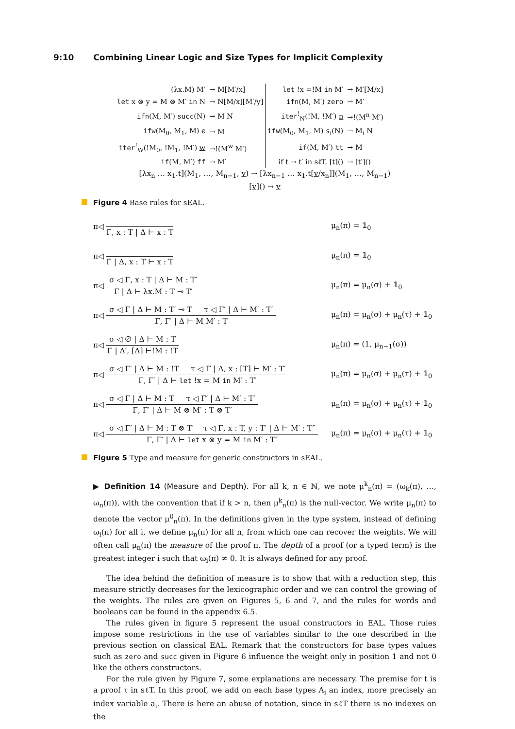9:10 Combining Linear Logic and Size Types for Implicit Complexity
| (λx.M) M′ | → M[M′/x] | let !x =!M in M′ | → M′[M/x] |
| let x ⊗ y = M ⊗ M′ in N | → N[M/x][M′/y] | ifn (M, M′) zero | → M′ |
| ifn (M, M′) succ (N) | → M N | iter<sup>!</sup><sub>N</sub>(!M, !M′) n | →!(M<sup>n</sup> M′) |
| ifw (M<sub>0</sub>, M<sub>1</sub>, M) ϵ | → M | ifw (M<sub>0</sub>, M<sub>1</sub>, M) s<sub>i</sub>(N) | → M<sub>i</sub> N |
| iter<sup>!</sup><sub>W</sub>(!M<sub>0</sub>, !M<sub>1</sub>, !M′) w | →!(M<sup>w</sup> M′) | if (M, M′) tt | → M |
| if (M, M′) ff | → M′ | if t → t′ in sℓT, [t]() | → [t′]() |
[λx<sub>n</sub> … x<sub>1</sub>.t](M<sub>1</sub>, …, M<sub>n−1</sub>, v) → [λx<sub>n−1</sub> … x<sub>1</sub>.t[v/x<sub>n</sub>]](M<sub>1</sub>, …, M<sub>n−1</sub>)
[v]() → v
Figure 4 Base rules for sEAL.
π◁
Γ, x : T | Δ ⊢ x : T
μ<sub>n</sub>(π) = 𝟙<sub>0</sub>
π◁
Γ | Δ, x : T ⊢ x : T
μ<sub>n</sub>(π) = 𝟙<sub>0</sub>
π◁
σ ◁ Γ, x : T | Δ ⊢ M : T′
Γ | Δ ⊢ λx.M : T ⊸ T′
μ<sub>n</sub>(π) = μ<sub>n</sub>(σ) + 𝟙<sub>0</sub>
π◁
σ ◁ Γ | Δ ⊢ M : T′ ⊸ T τ ◁ Γ′ | Δ ⊢ M′ : T′
Γ, Γ′ | Δ ⊢ M M′ : T
μ<sub>n</sub>(π) = μ<sub>n</sub>(σ) + μ<sub>n</sub>(τ) + 𝟙<sub>0</sub>
π◁
σ ◁ ∅ | Δ ⊢ M : T
Γ | Δ′, [Δ] ⊢!M : !T
μ<sub>n</sub>(π) = (1, μ<sub>n−1</sub>(σ))
π◁
σ ◁ Γ′ | Δ ⊢ M : !T τ ◁ Γ | Δ, x : [T] ⊢ M′ : T′
Γ, Γ′ | Δ ⊢ let !x = M in M′ : T′
μ<sub>n</sub>(π) = μ<sub>n</sub>(σ) + μ<sub>n</sub>(τ) + 𝟙<sub>0</sub>
π◁
σ ◁ Γ | Δ ⊢ M : T τ ◁ Γ′ | Δ ⊢ M′ : T′
Γ, Γ′ | Δ ⊢ M ⊗ M′ : T ⊗ T′
μ<sub>n</sub>(π) = μ<sub>n</sub>(σ) + μ<sub>n</sub>(τ) + 𝟙<sub>0</sub>
π◁
σ ◁ Γ′ | Δ ⊢ M : T ⊗ T′ τ ◁ Γ, x : T, y : T′ | Δ ⊢ M′ : T″
Γ, Γ′ | Δ ⊢ let x ⊗ y = M in M′ : T″
μ<sub>n</sub>(π) = μ<sub>n</sub>(σ) + μ<sub>n</sub>(τ) + 𝟙<sub>0</sub>
Figure 5 Type and measure for generic constructors in sEAL.
▶ Definition 14 (Measure and Depth). For all k, n ∈ ℕ, we note μ<sup>k</sup><sub>n</sub>(π) = (ω<sub>k</sub>(π), …, ω<sub>n</sub>(π)), with the convention that if k > n, then μ<sup>k</sup><sub>n</sub>(π) is the null-vector. We write μ<sub>n</sub>(π) to denote the vector μ<sup>0</sup><sub>n</sub>(π). In the definitions given in the type system, instead of defining ω<sub>i</sub>(π) for all i, we define μ<sub>n</sub>(π) for all n, from which one can recover the weights. We will often call μ<sub>n</sub>(π) the measure of the proof π. The depth of a proof (or a typed term) is the greatest integer i such that ω<sub>i</sub>(π) ≠ 0. It is always defined for any proof.
The idea behind the definition of measure is to show that with a reduction step, this measure strictly decreases for the lexicographic order and we can control the growing of the weights. The rules are given on Figures 5, 6 and 7, and the rules for words and booleans can be found in the appendix 6.5.
The rules given in figure 5 represent the usual constructors in EAL. Those rules impose some restrictions in the use of variables similar to the one described in the previous section on classical EAL. Remark that the constructors for base types values such as zero and succ given in Figure 6 influence the weight only in position 1 and not 0 like the others constructors.
For the rule given by Figure 7, some explanations are necessary. The premise for t is a proof τ in sℓT. In this proof, we add on each base types A<sub>i</sub> an index, more precisely an index variable a<sub>i</sub>. There is here an abuse of notation, since in sℓT there is no indexes on the